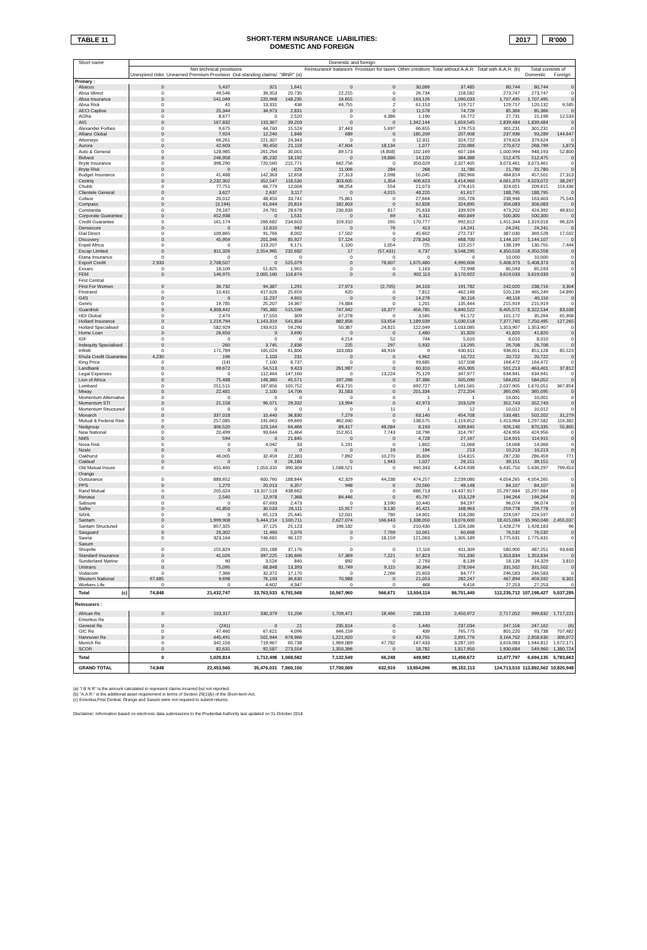TABLE 11
SHORT-TERM INSURANCE LIABILITIES:
DOMESTIC AND FOREIGN
2017 R'000
| Short name | Domestic and foreign | | | | | | | | | | |
| --- | --- | --- | --- | --- | --- | --- | --- | --- | --- | --- | --- |
| | Net technical provisions | | | | Reinsurance balances | Provision for taxes | Other creditors | Total without A.A.R. | Total with A.A.R. (b) | Total consists of | |
| | Unexpired risks | Unearned Premium Provision | Out-standing claims/ | "IBNR" (a) | | | | | | Domestic | Foreign |
| Primary : | | | | | | | | | | | |
| Abacus | 0 | 5,437 | 321 | 1,641 | 0 | 0 | 30,086 | 37,485 | 80,744 | 80,744 | 0 |
| Absa Idirect | 0 | 49,546 | 39,353 | 20,735 | 22,215 | 0 | 26,734 | 158,582 | 273,747 | 273,747 | 0 |
| Absa Insurance | 0 | 541,049 | 220,968 | 148,235 | 16,655 | 0 | 163,126 | 1,090,033 | 1,707,495 | 1,707,495 | 0 |
| Absa Risk | 0 | 41 | 13,331 | 436 | 44,755 | 2 | 61,153 | 119,717 | 129,717 | 120,132 | 9,585 |
| AECI Captive | 0 | 25,344 | 34,973 | 2,831 | 0 | 0 | 11,578 | 74,726 | 85,366 | 85,366 | 0 |
| AGRe | 0 | 8,677 | 0 | 2,520 | 0 | 4,386 | 1,190 | 16,772 | 27,731 | 15,198 | 12,533 |
| AIG | 0 | 167,832 | 110,367 | 39,203 | 0 | 0 | 1,342,144 | 1,659,545 | 1,839,484 | 1,839,484 | 0 |
| Alexander Forbes | 0 | 9,675 | 44,760 | 15,524 | 37,443 | 5,697 | 66,655 | 179,753 | 301,231 | 301,231 | 0 |
| Allianz Global | 0 | 7,924 | 12,240 | 1,846 | 689 | 0 | 185,209 | 207,908 | 237,936 | 93,289 | 144,647 |
| Attorneys | 0 | 66,261 | 221,307 | 24,343 | 0 | 0 | 12,811 | 324,722 | 379,624 | 379,624 | 0 |
| Aurora | 0 | 42,603 | 90,450 | 21,118 | 47,604 | 18,134 | 1,077 | 220,986 | 270,672 | 268,799 | 1,873 |
| Auto & General | 0 | 128,985 | 261,264 | 30,001 | 89,573 | (4,808) | 102,169 | 607,184 | 1,000,994 | 948,193 | 52,800 |
| Bidvest | 0 | 246,958 | 85,232 | 18,192 | 0 | 19,886 | 14,120 | 384,388 | 512,475 | 512,475 | 0 |
| Bryte Insurance | 0 | 398,290 | 720,560 | 215,771 | 642,756 | 0 | 350,029 | 2,327,405 | 3,073,461 | 3,073,461 | 0 |
| Bryte Risk | 0 | 0 | (4) | 226 | 11,006 | 284 | 268 | 11,780 | 21,780 | 21,780 | 0 |
| Budget Insurance | 0 | 41,488 | 142,363 | 12,658 | 27,313 | 2,098 | 55,045 | 280,966 | 484,814 | 457,501 | 27,313 |
| Centriq | 0 | 2,232,302 | 352,547 | 118,530 | 303,605 | 1,354 | 406,623 | 3,414,960 | 4,061,370 | 4,023,072 | 38,297 |
| Chubb | 0 | 77,751 | 66,779 | 12,004 | 98,254 | 554 | 21,073 | 276,415 | 324,051 | 209,615 | 114,436 |
| Clientele General | 0 | 3,627 | 2,637 | 3,117 | 0 | 4,015 | 48,220 | 61,617 | 188,795 | 188,795 | 0 |
| Coface | 0 | 20,012 | 48,450 | 33,741 | 75,861 | 0 | 27,664 | 205,728 | 238,946 | 163,403 | 75,543 |
| Compass | 0 | (3,194) | 61,644 | 20,814 | 182,803 | 0 | 62,828 | 324,895 | 356,083 | 356,083 | 0 |
| Constantia | 0 | 29,187 | 24,781 | 28,678 | 230,833 | 817 | 25,633 | 339,929 | 473,202 | 424,392 | 48,810 |
| Corporate Guarantee | 0 | 452,938 | 0 | 1,531 | 0 | 69 | 6,311 | 460,849 | 500,300 | 500,300 | 0 |
| Credit Guarantee | 0 | 161,174 | 266,682 | 234,603 | 159,310 | 265 | 170,777 | 992,812 | 1,415,344 | 1,319,018 | 96,326 |
| Densecure | 0 | 0 | 12,810 | 942 | 0 | 76 | 413 | 14,241 | 24,241 | 24,241 | 0 |
| Dial Direct | 0 | 109,865 | 91,766 | 8,002 | 17,502 | 0 | 45,602 | 272,737 | 387,030 | 369,528 | 17,502 |
| Discovery | 0 | 45,959 | 201,346 | 85,927 | 57,124 | 0 | 278,343 | 668,700 | 1,144,107 | 1,144,107 | 0 |
| Enpet Africa | 0 | 0 | 113,207 | 6,171 | 1,100 | 1,054 | 725 | 122,257 | 138,199 | 130,755 | 7,444 |
| Escap Limited | 0 | 811,326 | 2,554,965 | 232,682 | 17 | (57,431) | 6,737 | 3,548,295 | 4,350,558 | 4,350,558 | 0 |
| Etana Insurance | 0 | 0 | 0 | 0 | 0 | 0 | 0 | 0 | 10,000 | 10,000 | 0 |
| Export Credit | 2,933 | 2,708,507 | 0 | 525,079 | 0 | 78,607 | 1,675,480 | 4,990,606 | 5,408,373 | 5,408,373 | 0 |
| Exxaro | 0 | 18,109 | 51,825 | 1,901 | 0 | 0 | 1,163 | 72,998 | 85,593 | 85,593 | 0 |
| FEM | 0 | 146,975 | 2,005,160 | 116,674 | 0 | 0 | 902,113 | 3,170,922 | 3,619,033 | 3,619,033 | 0 |
| First Central | | | | | | | | | | | |
| First For Women | 0 | 36,732 | 94,387 | 1,291 | 27,973 | (2,705) | 34,103 | 191,782 | 242,020 | 238,716 | 3,304 |
| Firstrand | 0 | 10,431 | 417,626 | 25,659 | 620 | 0 | 7,812 | 462,148 | 520,139 | 465,249 | 54,890 |
| G4S | 0 | 0 | 11,237 | 4,601 | 0 | 0 | 14,278 | 30,116 | 40,116 | 40,116 | 0 |
| Genric | 0 | 19,785 | 25,207 | 14,367 | 74,884 | 0 | 1,201 | 135,444 | 215,919 | 215,919 | 0 |
| Guardrisk | 0 | 4,308,442 | 795,380 | 515,596 | 747,942 | 16,377 | 456,785 | 6,840,522 | 8,405,572 | 8,322,534 | 83,038 |
| HDI Global | 0 | 2,470 | 17,550 | 309 | 67,278 | 0 | 3,565 | 91,172 | 101,172 | 35,264 | 65,908 |
| Hollard Insurance | 0 | 1,219,794 | 1,143,319 | 541,856 | 882,856 | 53,654 | 1,189,039 | 5,030,518 | 7,377,760 | 7,250,495 | 127,265 |
| Hollard Specialised | 0 | 582,929 | 193,615 | 59,290 | 50,387 | 24,815 | 122,049 | 1,033,085 | 1,353,907 | 1,353,907 | 0 |
| Home Loan | 0 | 26,650 | 0 | 3,690 | 0 | 0 | 1,480 | 31,820 | 41,820 | 41,820 | 0 |
| IGF | 0 | 0 | 0 | 0 | 4,214 | 52 | 744 | 5,010 | 8,010 | 8,010 | 0 |
| Indequity Specialised | 0 | 260 | 3,745 | 2,836 | 225 | 297 | 5,932 | 13,295 | 26,708 | 26,708 | 0 |
| Infiniti | 0 | 171,789 | 165,024 | 61,800 | 183,083 | 48,916 | 0 | 630,611 | 936,651 | 851,128 | 85,523 |
| Khula Credit Guarantee | 4,230 | 196 | 1,103 | 231 | 0 | 0 | 4,962 | 10,722 | 20,722 | 20,722 | 0 |
| King Price | 0 | (14) | 7,100 | 6,737 | 0 | 0 | 93,685 | 107,508 | 164,472 | 164,472 | 0 |
| Landbank | 0 | 69,672 | 54,513 | 9,423 | 261,987 | 0 | 60,310 | 455,905 | 501,213 | 463,401 | 37,812 |
| Legal Expenses | 0 | 0 | 112,464 | 147,160 | 0 | 13,224 | 75,129 | 347,977 | 634,941 | 634,941 | 0 |
| Lion of Africa | 0 | 75,488 | 149,380 | 45,571 | 197,266 | 0 | 37,386 | 505,090 | 584,052 | 584,052 | 0 |
| Lombard | 0 | 251,515 | 187,856 | 105,752 | 453,715 | 0 | 692,727 | 1,691,565 | 2,037,905 | 1,670,051 | 367,854 |
| Miway | 0 | 22,481 | 2,100 | 14,706 | 31,583 | 0 | 201,334 | 272,204 | 365,095 | 365,095 | 0 |
| Momentum Alternative | 0 | 0 | 0 | 0 | 0 | 0 | 1 | 1 | 10,001 | 10,001 | 0 |
| Momentum STI | 0 | 21,158 | 96,071 | 29,332 | 13,994 | 0 | 42,973 | 203,529 | 352,743 | 352,743 | 0 |
| Momentum Structured | 0 | 0 | 0 | 0 | 0 | 11 | 1 | 12 | 10,012 | 10,012 | 0 |
| Monarch | 0 | 337,018 | 10,440 | 36,830 | 7,279 | 0 | 63,140 | 454,708 | 533,481 | 502,202 | 31,279 |
| Mutual & Federal Risk | 0 | 257,085 | 191,663 | 69,669 | 462,660 | 0 | 138,575 | 1,119,652 | 1,413,964 | 1,297,582 | 116,382 |
| Nedgroup | 0 | 306,520 | 123,164 | 64,466 | 89,417 | 48,084 | 8,193 | 639,845 | 926,140 | 870,335 | 55,805 |
| New National | 0 | 20,499 | 93,644 | 21,464 | 152,651 | 7,743 | 18,796 | 314,797 | 424,956 | 424,956 | 0 |
| NMS | 0 | 594 | 0 | 21,845 | 0 | 0 | 4,728 | 27,167 | 114,915 | 114,915 | 0 |
| Nova Risk | 0 | 0 | 4,042 | 33 | 5,191 | 0 | 1,802 | 11,068 | 14,068 | 14,068 | 0 |
| Nzalo | 0 | 0 | 0 | 0 | 0 | 19 | 194 | 213 | 10,213 | 10,213 | 0 |
| Oakhurst | 0 | 46,005 | 32,459 | 22,383 | 7,892 | 10,270 | 35,806 | 154,815 | 287,230 | 286,459 | 771 |
| Oakleaf | 0 | 0 | 0 | 26,180 | 0 | 1,943 | 1,027 | 29,151 | 39,151 | 39,151 | 0 |
| Old Mutual Insure | 0 | 455,460 | 1,050,310 | 390,304 | 1,588,521 | 0 | 940,343 | 4,424,938 | 6,435,750 | 5,636,297 | 799,453 |
| Orange | | | | | | | | | | | |
| Outsurance | 0 | 888,652 | 600,760 | 188,844 | 42,329 | 44,238 | 474,257 | 2,239,080 | 4,054,265 | 4,054,265 | 0 |
| PPS | 0 | 1,270 | 20,013 | 6,357 | 948 | 0 | 20,560 | 49,148 | 84,107 | 84,107 | 0 |
| Rand Mutual | 0 | 205,024 | 13,107,518 | 438,662 | 0 | 0 | 686,713 | 14,437,917 | 15,297,684 | 15,297,684 | 0 |
| Renasa | 0 | 2,540 | 12,978 | 7,368 | 84,446 | 0 | 45,797 | 153,129 | 194,264 | 194,264 | 0 |
| Sabsure | 0 | 0 | 67,693 | 2,473 | 0 | 3,590 | 10,440 | 84,197 | 96,074 | 96,074 | 0 |
| Safire | 0 | 41,850 | 30,533 | 26,111 | 15,917 | 9,130 | 45,421 | 168,963 | 259,778 | 259,778 | 0 |
| SAHL | 0 | 0 | 65,123 | 25,445 | 12,031 | 780 | 14,901 | 118,280 | 224,597 | 224,597 | 0 |
| Santam | 0 | 1,999,908 | 5,444,214 | 1,500,711 | 2,627,074 | 166,643 | 1,338,050 | 13,076,600 | 18,415,084 | 15,960,048 | 2,455,037 |
| Santam Structured | 0 | 857,325 | 37,125 | 25,123 | 196,182 | 0 | 210,430 | 1,326,186 | 1,428,279 | 1,428,183 | 96 |
| Sasguard | 0 | 26,302 | 11,460 | 5,076 | 0 | 7,769 | 10,061 | 60,668 | 76,532 | 76,532 | 0 |
| Sasria | 0 | 323,164 | 746,681 | 96,122 | 0 | 18,159 | 121,063 | 1,305,189 | 1,775,631 | 1,775,631 | 0 |
| Saxum | | | | | | | | | | | |
| Shoprite | 0 | 155,829 | 201,188 | 37,176 | 0 | 0 | 17,116 | 411,309 | 580,900 | 487,251 | 93,648 |
| Standard Insurance | 0 | 41,026 | 397,225 | 130,666 | 57,369 | 7,221 | 67,823 | 701,330 | 1,353,834 | 1,353,834 | 0 |
| Sunderland Marine | 0 | 90 | 3,524 | 840 | 892 | 0 | 2,793 | 8,139 | 18,139 | 14,329 | 3,810 |
| Unitrans | 0 | 75,095 | 68,848 | 13,393 | 81,749 | 9,115 | 30,364 | 278,564 | 331,502 | 331,502 | 0 |
| Vodacom | 0 | 7,366 | 32,372 | 17,170 | 0 | 2,266 | 25,603 | 84,777 | 246,583 | 246,583 | 0 |
| Western National | 67,685 | 9,698 | 76,193 | 36,630 | 70,988 | 0 | 21,053 | 282,247 | 467,894 | 459,592 | 8,301 |
| Workers Life | 0 | 0 | 4,602 | 4,347 | 0 | 0 | 468 | 9,416 | 27,253 | 27,253 | 0 |
| Total (c) | 74,848 | 21,432,747 | 33,763,533 | 6,791,568 | 10,567,960 | 566,671 | 13,504,114 | 86,701,440 | 112,235,712 | 107,198,427 | 5,037,285 |
| Reinsurers : | | | | | | | | | | | |
| African Re | 0 | 103,317 | 330,379 | 51,206 | 1,709,471 | 18,466 | 238,133 | 2,450,972 | 2,717,052 | 999,832 | 1,717,221 |
| Emeritus Re | | | | | | | | | | | |
| General Re | 0 | (241) | 0 | 21 | 235,814 | 0 | 1,440 | 237,034 | 247,156 | 247,162 | (6) |
| GIC Re | 0 | 47,460 | 67,621 | 4,096 | 646,159 | 0 | 439 | 765,775 | 801,220 | 93,738 | 707,482 |
| Hannover Re | 0 | 445,491 | 501,944 | 678,966 | 1,221,620 | 0 | 43,755 | 2,891,776 | 3,164,702 | 2,858,630 | 306,072 |
| Munich Re | 0 | 342,156 | 719,967 | 60,738 | 1,969,089 | 47,782 | 147,433 | 3,287,165 | 3,616,983 | 1,944,812 | 1,672,171 |
| SCOR | 0 | 82,631 | 92,587 | 273,554 | 1,350,396 | 0 | 18,782 | 1,817,950 | 1,930,684 | 549,960 | 1,380,724 |
| Total | 0 | 1,020,814 | 1,712,498 | 1,068,582 | 7,132,549 | 66,248 | 449,982 | 11,450,672 | 12,477,797 | 6,694,135 | 5,783,663 |
| GRAND TOTAL | 74,848 | 22,453,560 | 35,476,031 | 7,860,150 | 17,700,509 | 632,919 | 13,954,096 | 98,152,113 | 124,713,510 | 113,892,562 | 10,820,948 |
(a) "I B N R" is the amount calculated to represent claims incurred but not reported.
(b) "A.A.R." is the additional asset requirement in terms of Section 29(1)(b) of the Short-term Act.
(c) Emeritus,First Central, Orange and Saxum were not required to submit returns.
Disclaimer: Information based on electronic data submissions to the Prudential Authority last updated on 31 October 2018